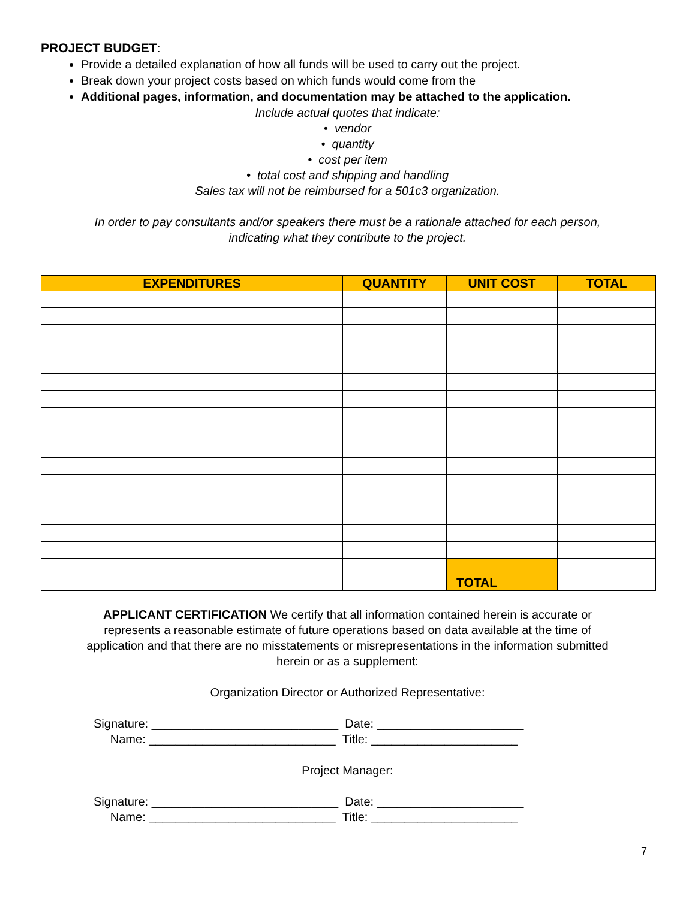PROJECT BUDGET:
Provide a detailed explanation of how all funds will be used to carry out the project.
Break down your project costs based on which funds would come from the
Additional pages, information, and documentation may be attached to the application.
Include actual quotes that indicate:
• vendor
• quantity
• cost per item
• total cost and shipping and handling
Sales tax will not be reimbursed for a 501c3 organization.
In order to pay consultants and/or speakers there must be a rationale attached for each person,
indicating what they contribute to the project.
| EXPENDITURES | QUANTITY | UNIT COST | TOTAL |
| --- | --- | --- | --- |
| | | TOTAL | |
APPLICANT CERTIFICATION We certify that all information contained herein is accurate or
represents a reasonable estimate of future operations based on data available at the time of
application and that there are no misstatements or misrepresentations in the information submitted
herein or as a supplement:
Organization Director or Authorized Representative:
Signature: ____________________________ Date: ______________________
Name: ____________________________ Title: ______________________
Project Manager:
Signature: ____________________________ Date: ______________________
Name: ____________________________ Title: ______________________
7